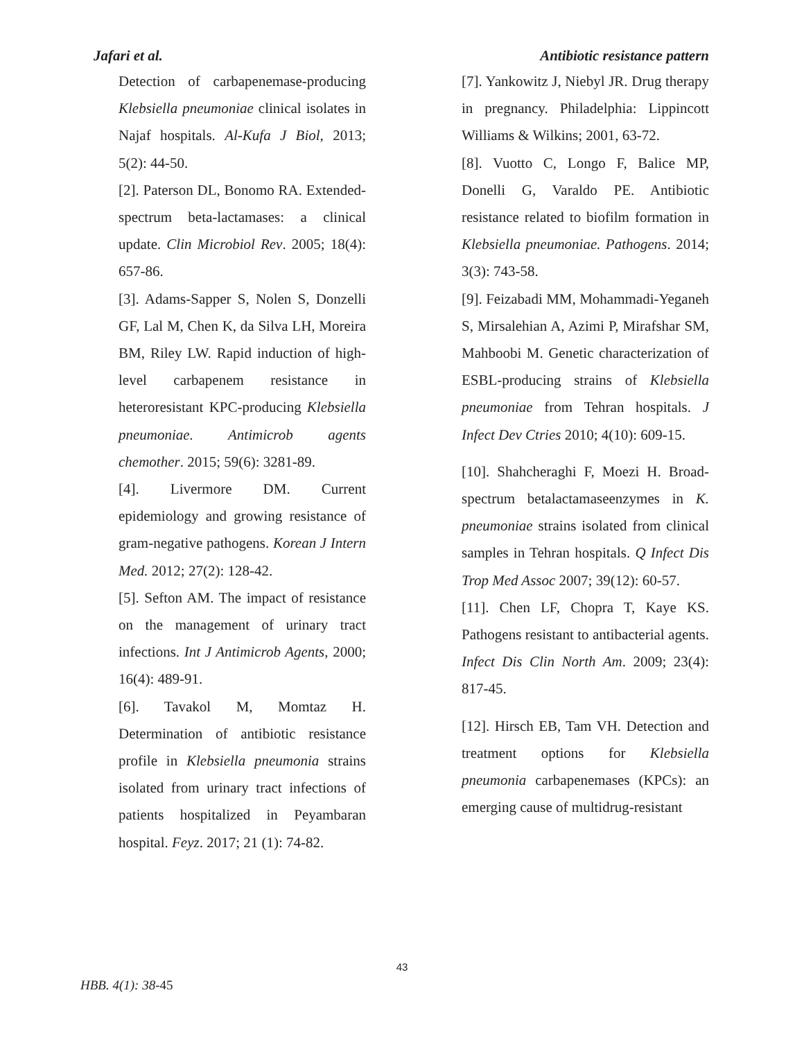Jafari et al. Antibiotic resistance pattern
Detection of carbapenemase-producing Klebsiella pneumoniae clinical isolates in Najaf hospitals. Al-Kufa J Biol, 2013; 5(2): 44-50.
[2]. Paterson DL, Bonomo RA. Extended-spectrum beta-lactamases: a clinical update. Clin Microbiol Rev. 2005; 18(4): 657-86.
[3]. Adams-Sapper S, Nolen S, Donzelli GF, Lal M, Chen K, da Silva LH, Moreira BM, Riley LW. Rapid induction of high-level carbapenem resistance in heteroresistant KPC-producing Klebsiella pneumoniae. Antimicrob agents chemother. 2015; 59(6): 3281-89.
[4]. Livermore DM. Current epidemiology and growing resistance of gram-negative pathogens. Korean J Intern Med. 2012; 27(2): 128-42.
[5]. Sefton AM. The impact of resistance on the management of urinary tract infections. Int J Antimicrob Agents, 2000; 16(4): 489-91.
[6]. Tavakol M, Momtaz H. Determination of antibiotic resistance profile in Klebsiella pneumonia strains isolated from urinary tract infections of patients hospitalized in Peyambaran hospital. Feyz. 2017; 21 (1): 74-82.
[7]. Yankowitz J, Niebyl JR. Drug therapy in pregnancy. Philadelphia: Lippincott Williams & Wilkins; 2001, 63-72.
[8]. Vuotto C, Longo F, Balice MP, Donelli G, Varaldo PE. Antibiotic resistance related to biofilm formation in Klebsiella pneumoniae. Pathogens. 2014; 3(3): 743-58.
[9]. Feizabadi MM, Mohammadi-Yeganeh S, Mirsalehian A, Azimi P, Mirafshar SM, Mahboobi M. Genetic characterization of ESBL-producing strains of Klebsiella pneumoniae from Tehran hospitals. J Infect Dev Ctries 2010; 4(10): 609-15.
[10]. Shahcheraghi F, Moezi H. Broad-spectrum betalactamaseenzymes in K. pneumoniae strains isolated from clinical samples in Tehran hospitals. Q Infect Dis Trop Med Assoc 2007; 39(12): 60-57.
[11]. Chen LF, Chopra T, Kaye KS. Pathogens resistant to antibacterial agents. Infect Dis Clin North Am. 2009; 23(4): 817-45.
[12]. Hirsch EB, Tam VH. Detection and treatment options for Klebsiella pneumonia carbapenemases (KPCs): an emerging cause of multidrug-resistant
43
HBB. 4(1): 38-45